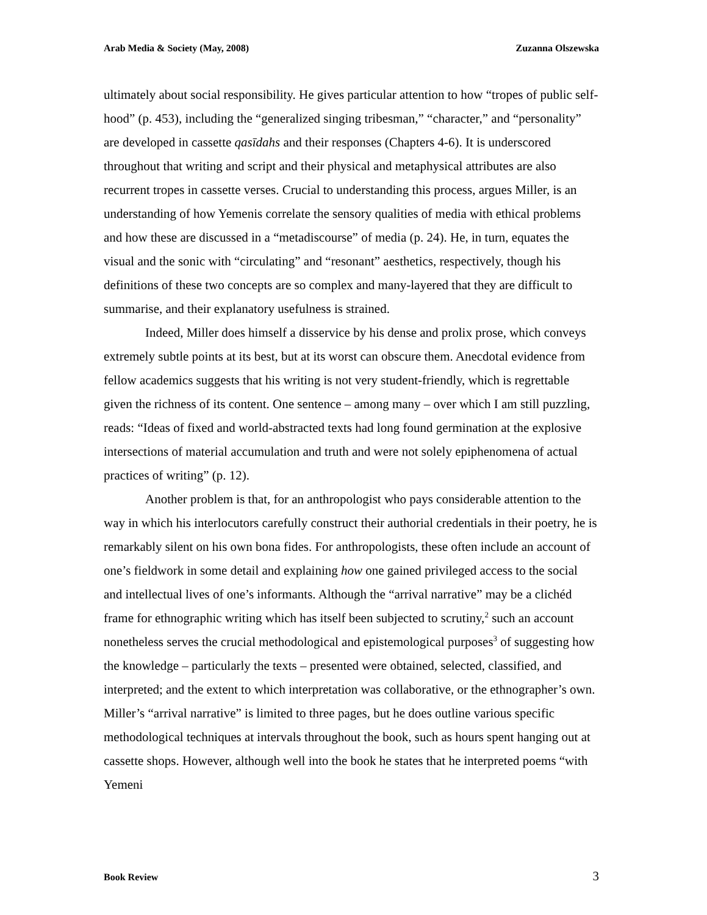Arab Media & Society (May, 2008) Zuzanna Olszewska
ultimately about social responsibility. He gives particular attention to how “tropes of public self-hood” (p. 453), including the “generalized singing tribesman,” “character,” and “personality” are developed in cassette qasīdahs and their responses (Chapters 4-6). It is underscored throughout that writing and script and their physical and metaphysical attributes are also recurrent tropes in cassette verses. Crucial to understanding this process, argues Miller, is an understanding of how Yemenis correlate the sensory qualities of media with ethical problems and how these are discussed in a “metadiscourse” of media (p. 24). He, in turn, equates the visual and the sonic with “circulating” and “resonant” aesthetics, respectively, though his definitions of these two concepts are so complex and many-layered that they are difficult to summarise, and their explanatory usefulness is strained.
Indeed, Miller does himself a disservice by his dense and prolix prose, which conveys extremely subtle points at its best, but at its worst can obscure them. Anecdotal evidence from fellow academics suggests that his writing is not very student-friendly, which is regrettable given the richness of its content. One sentence – among many – over which I am still puzzling, reads: “Ideas of fixed and world-abstracted texts had long found germination at the explosive intersections of material accumulation and truth and were not solely epiphenomena of actual practices of writing” (p. 12).
Another problem is that, for an anthropologist who pays considerable attention to the way in which his interlocutors carefully construct their authorial credentials in their poetry, he is remarkably silent on his own bona fides. For anthropologists, these often include an account of one’s fieldwork in some detail and explaining how one gained privileged access to the social and intellectual lives of one’s informants. Although the “arrival narrative” may be a clichéd frame for ethnographic writing which has itself been subjected to scrutiny,<sup>2</sup> such an account nonetheless serves the crucial methodological and epistemological purposes<sup>3</sup> of suggesting how the knowledge – particularly the texts – presented were obtained, selected, classified, and interpreted; and the extent to which interpretation was collaborative, or the ethnographer’s own. Miller’s “arrival narrative” is limited to three pages, but he does outline various specific methodological techniques at intervals throughout the book, such as hours spent hanging out at cassette shops. However, although well into the book he states that he interpreted poems “with Yemeni
Book Review 3